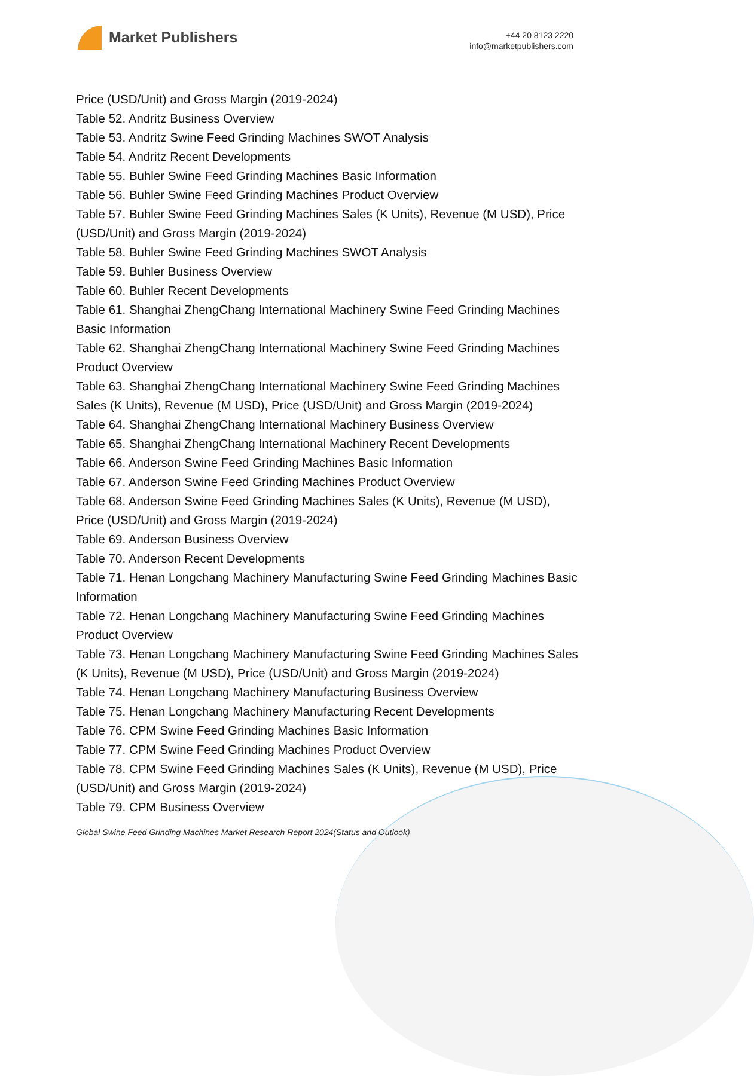Market Publishers
+44 20 8123 2220
info@marketpublishers.com
Price (USD/Unit) and Gross Margin (2019-2024)
Table 52. Andritz Business Overview
Table 53. Andritz Swine Feed Grinding Machines SWOT Analysis
Table 54. Andritz Recent Developments
Table 55. Buhler Swine Feed Grinding Machines Basic Information
Table 56. Buhler Swine Feed Grinding Machines Product Overview
Table 57. Buhler Swine Feed Grinding Machines Sales (K Units), Revenue (M USD), Price (USD/Unit) and Gross Margin (2019-2024)
Table 58. Buhler Swine Feed Grinding Machines SWOT Analysis
Table 59. Buhler Business Overview
Table 60. Buhler Recent Developments
Table 61. Shanghai ZhengChang International Machinery Swine Feed Grinding Machines Basic Information
Table 62. Shanghai ZhengChang International Machinery Swine Feed Grinding Machines Product Overview
Table 63. Shanghai ZhengChang International Machinery Swine Feed Grinding Machines Sales (K Units), Revenue (M USD), Price (USD/Unit) and Gross Margin (2019-2024)
Table 64. Shanghai ZhengChang International Machinery Business Overview
Table 65. Shanghai ZhengChang International Machinery Recent Developments
Table 66. Anderson Swine Feed Grinding Machines Basic Information
Table 67. Anderson Swine Feed Grinding Machines Product Overview
Table 68. Anderson Swine Feed Grinding Machines Sales (K Units), Revenue (M USD), Price (USD/Unit) and Gross Margin (2019-2024)
Table 69. Anderson Business Overview
Table 70. Anderson Recent Developments
Table 71. Henan Longchang Machinery Manufacturing Swine Feed Grinding Machines Basic Information
Table 72. Henan Longchang Machinery Manufacturing Swine Feed Grinding Machines Product Overview
Table 73. Henan Longchang Machinery Manufacturing Swine Feed Grinding Machines Sales (K Units), Revenue (M USD), Price (USD/Unit) and Gross Margin (2019-2024)
Table 74. Henan Longchang Machinery Manufacturing Business Overview
Table 75. Henan Longchang Machinery Manufacturing Recent Developments
Table 76. CPM Swine Feed Grinding Machines Basic Information
Table 77. CPM Swine Feed Grinding Machines Product Overview
Table 78. CPM Swine Feed Grinding Machines Sales (K Units), Revenue (M USD), Price (USD/Unit) and Gross Margin (2019-2024)
Table 79. CPM Business Overview
Global Swine Feed Grinding Machines Market Research Report 2024(Status and Outlook)